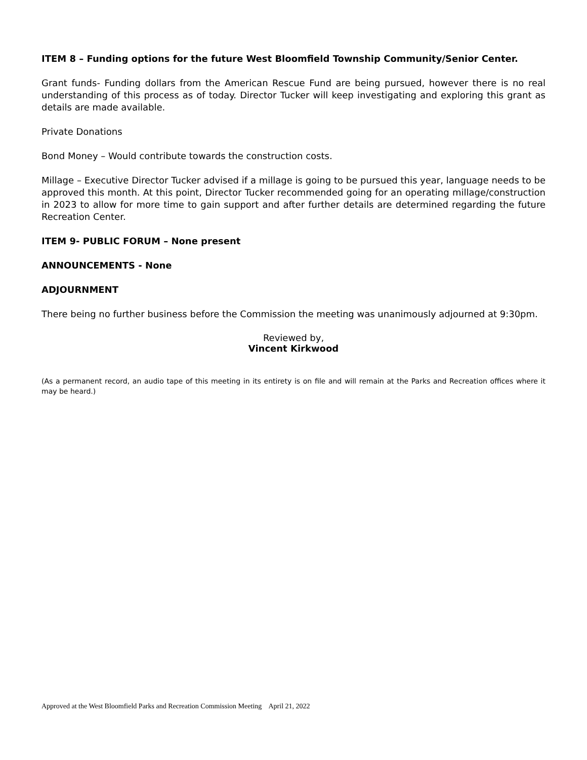ITEM 8 – Funding options for the future West Bloomfield Township Community/Senior Center.
Grant funds- Funding dollars from the American Rescue Fund are being pursued, however there is no real understanding of this process as of today. Director Tucker will keep investigating and exploring this grant as details are made available.
Private Donations
Bond Money – Would contribute towards the construction costs.
Millage – Executive Director Tucker advised if a millage is going to be pursued this year, language needs to be approved this month. At this point, Director Tucker recommended going for an operating millage/construction in 2023 to allow for more time to gain support and after further details are determined regarding the future Recreation Center.
ITEM 9- PUBLIC FORUM – None present
ANNOUNCEMENTS - None
ADJOURNMENT
There being no further business before the Commission the meeting was unanimously adjourned at 9:30pm.
Reviewed by,
Vincent Kirkwood
(As a permanent record, an audio tape of this meeting in its entirety is on file and will remain at the Parks and Recreation offices where it may be heard.)
Approved at the West Bloomfield Parks and Recreation Commission Meeting April 21, 2022